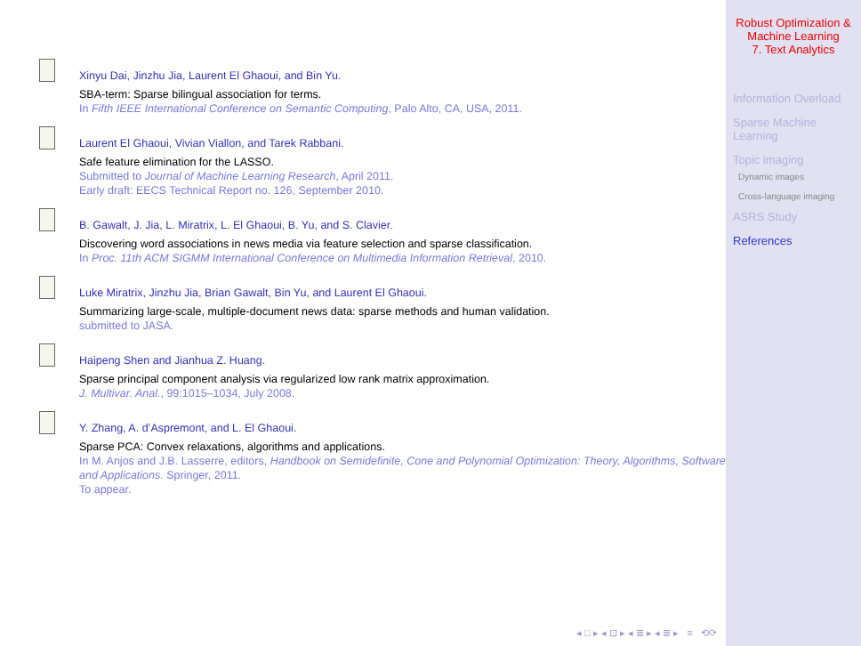Xinyu Dai, Jinzhu Jia, Laurent El Ghaoui, and Bin Yu.
SBA-term: Sparse bilingual association for terms.
In Fifth IEEE International Conference on Semantic Computing, Palo Alto, CA, USA, 2011.
Laurent El Ghaoui, Vivian Viallon, and Tarek Rabbani.
Safe feature elimination for the LASSO.
Submitted to Journal of Machine Learning Research, April 2011.
Early draft: EECS Technical Report no. 126, September 2010.
B. Gawalt, J. Jia, L. Miratrix, L. El Ghaoui, B. Yu, and S. Clavier.
Discovering word associations in news media via feature selection and sparse classification.
In Proc. 11th ACM SIGMM International Conference on Multimedia Information Retrieval, 2010.
Luke Miratrix, Jinzhu Jia, Brian Gawalt, Bin Yu, and Laurent El Ghaoui.
Summarizing large-scale, multiple-document news data: sparse methods and human validation.
submitted to JASA.
Haipeng Shen and Jianhua Z. Huang.
Sparse principal component analysis via regularized low rank matrix approximation.
J. Multivar. Anal., 99:1015–1034, July 2008.
Y. Zhang, A. d’Aspremont, and L. El Ghaoui.
Sparse PCA: Convex relaxations, algorithms and applications.
In M. Anjos and J.B. Lasserre, editors, Handbook on Semidefinite, Cone and Polynomial Optimization: Theory, Algorithms, Software and Applications. Springer, 2011.
To appear.
◂ □ ▸ ◂ ⊡ ▸ ◂ ≣ ▸ ◂ ≣ ▸ ≡ ⟲⟳
Robust Optimization &
Machine Learning
7. Text Analytics
Information Overload
Sparse Machine Learning
Topic imaging
Dynamic images
Cross-language imaging
ASRS Study
References